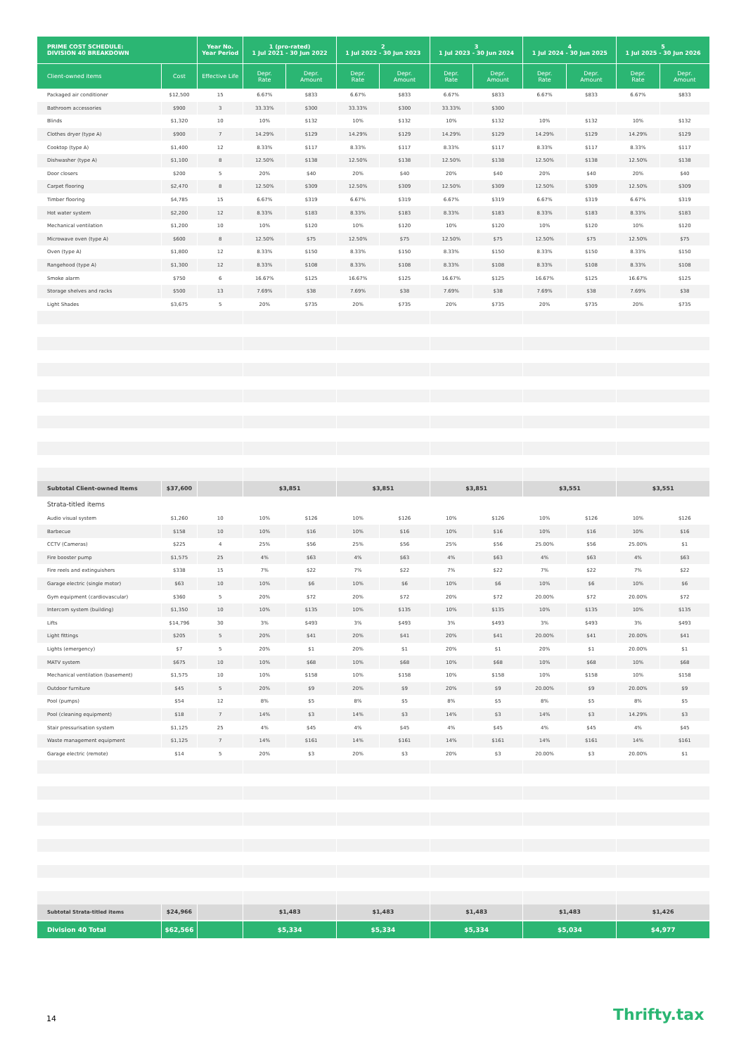| PRIME COST SCHEDULE: DIVISION 40 BREAKDOWN | | Year No. Year Period | 1 (pro-rated) 1 Jul 2021 - 30 Jun 2022 | | 2 1 Jul 2022 - 30 Jun 2023 | | 3 1 Jul 2023 - 30 Jun 2024 | | 4 1 Jul 2024 - 30 Jun 2025 | | 5 1 Jul 2025 - 30 Jun 2026 | |
| --- | --- | --- | --- | --- | --- | --- | --- | --- | --- | --- | --- | --- |
| Client-owned items | Cost | Effective Life | Depr. Rate | Depr. Amount | Depr. Rate | Depr. Amount | Depr. Rate | Depr. Amount | Depr. Rate | Depr. Amount | Depr. Rate | Depr. Amount |
| Packaged air conditioner | $12,500 | 15 | 6.67% | $833 | 6.67% | $833 | 6.67% | $833 | 6.67% | $833 | 6.67% | $833 |
| Bathroom accessories | $900 | 3 | 33.33% | $300 | 33.33% | $300 | 33.33% | $300 | | | | |
| Blinds | $1,320 | 10 | 10% | $132 | 10% | $132 | 10% | $132 | 10% | $132 | 10% | $132 |
| Clothes dryer (type A) | $900 | 7 | 14.29% | $129 | 14.29% | $129 | 14.29% | $129 | 14.29% | $129 | 14.29% | $129 |
| Cooktop (type A) | $1,400 | 12 | 8.33% | $117 | 8.33% | $117 | 8.33% | $117 | 8.33% | $117 | 8.33% | $117 |
| Dishwasher (type A) | $1,100 | 8 | 12.50% | $138 | 12.50% | $138 | 12.50% | $138 | 12.50% | $138 | 12.50% | $138 |
| Door closers | $200 | 5 | 20% | $40 | 20% | $40 | 20% | $40 | 20% | $40 | 20% | $40 |
| Carpet flooring | $2,470 | 8 | 12.50% | $309 | 12.50% | $309 | 12.50% | $309 | 12.50% | $309 | 12.50% | $309 |
| Timber flooring | $4,785 | 15 | 6.67% | $319 | 6.67% | $319 | 6.67% | $319 | 6.67% | $319 | 6.67% | $319 |
| Hot water system | $2,200 | 12 | 8.33% | $183 | 8.33% | $183 | 8.33% | $183 | 8.33% | $183 | 8.33% | $183 |
| Mechanical ventilation | $1,200 | 10 | 10% | $120 | 10% | $120 | 10% | $120 | 10% | $120 | 10% | $120 |
| Microwave oven (type A) | $600 | 8 | 12.50% | $75 | 12.50% | $75 | 12.50% | $75 | 12.50% | $75 | 12.50% | $75 |
| Oven (type A) | $1,800 | 12 | 8.33% | $150 | 8.33% | $150 | 8.33% | $150 | 8.33% | $150 | 8.33% | $150 |
| Rangehood (type A) | $1,300 | 12 | 8.33% | $108 | 8.33% | $108 | 8.33% | $108 | 8.33% | $108 | 8.33% | $108 |
| Smoke alarm | $750 | 6 | 16.67% | $125 | 16.67% | $125 | 16.67% | $125 | 16.67% | $125 | 16.67% | $125 |
| Storage shelves and racks | $500 | 13 | 7.69% | $38 | 7.69% | $38 | 7.69% | $38 | 7.69% | $38 | 7.69% | $38 |
| Light Shades | $3,675 | 5 | 20% | $735 | 20% | $735 | 20% | $735 | 20% | $735 | 20% | $735 |
| Subtotal Client-owned Items | $37,600 | | $3,851 | | $3,851 | | $3,851 | | $3,551 | | $3,551 | |
| Strata-titled items | | | | | | | | | | | | |
| Audio visual system | $1,260 | 10 | 10% | $126 | 10% | $126 | 10% | $126 | 10% | $126 | 10% | $126 |
| Barbecue | $158 | 10 | 10% | $16 | 10% | $16 | 10% | $16 | 10% | $16 | 10% | $16 |
| CCTV (Cameras) | $225 | 4 | 25% | $56 | 25% | $56 | 25% | $56 | 25.00% | $56 | 25.00% | $1 |
| Fire booster pump | $1,575 | 25 | 4% | $63 | 4% | $63 | 4% | $63 | 4% | $63 | 4% | $63 |
| Fire reels and extinguishers | $338 | 15 | 7% | $22 | 7% | $22 | 7% | $22 | 7% | $22 | 7% | $22 |
| Garage electric (single motor) | $63 | 10 | 10% | $6 | 10% | $6 | 10% | $6 | 10% | $6 | 10% | $6 |
| Gym equipment (cardiovascular) | $360 | 5 | 20% | $72 | 20% | $72 | 20% | $72 | 20.00% | $72 | 20.00% | $72 |
| Intercom system (building) | $1,350 | 10 | 10% | $135 | 10% | $135 | 10% | $135 | 10% | $135 | 10% | $135 |
| Lifts | $14,796 | 30 | 3% | $493 | 3% | $493 | 3% | $493 | 3% | $493 | 3% | $493 |
| Light fittings | $205 | 5 | 20% | $41 | 20% | $41 | 20% | $41 | 20.00% | $41 | 20.00% | $41 |
| Lights (emergency) | $7 | 5 | 20% | $1 | 20% | $1 | 20% | $1 | 20% | $1 | 20.00% | $1 |
| MATV system | $675 | 10 | 10% | $68 | 10% | $68 | 10% | $68 | 10% | $68 | 10% | $68 |
| Mechanical ventilation (basement) | $1,575 | 10 | 10% | $158 | 10% | $158 | 10% | $158 | 10% | $158 | 10% | $158 |
| Outdoor furniture | $45 | 5 | 20% | $9 | 20% | $9 | 20% | $9 | 20.00% | $9 | 20.00% | $9 |
| Pool (pumps) | $54 | 12 | 8% | $5 | 8% | $5 | 8% | $5 | 8% | $5 | 8% | $5 |
| Pool (cleaning equipment) | $18 | 7 | 14% | $3 | 14% | $3 | 14% | $3 | 14% | $3 | 14.29% | $3 |
| Stair pressurisation system | $1,125 | 25 | 4% | $45 | 4% | $45 | 4% | $45 | 4% | $45 | 4% | $45 |
| Waste management equipment | $1,125 | 7 | 14% | $161 | 14% | $161 | 14% | $161 | 14% | $161 | 14% | $161 |
| Garage electric (remote) | $14 | 5 | 20% | $3 | 20% | $3 | 20% | $3 | 20.00% | $3 | 20.00% | $1 |
| Subtotal Strata-titled items | $24,966 | | $1,483 | | $1,483 | | $1,483 | | $1,483 | | $1,426 | |
| Division 40 Total | $62,566 | | $5,334 | | $5,334 | | $5,334 | | $5,034 | | $4,977 | |
14 Thrifty.tax